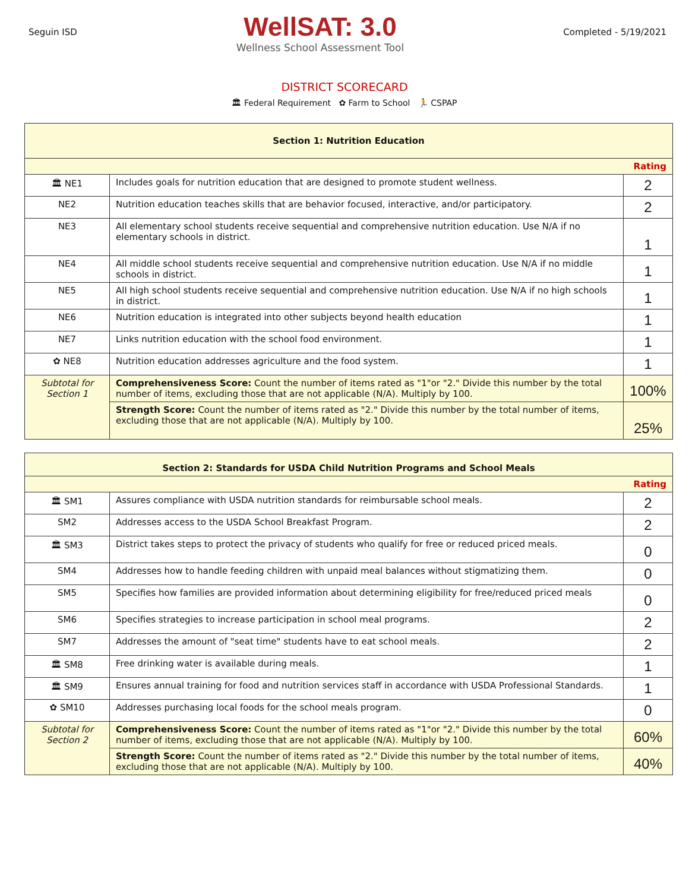Seguin ISD
WellSAT: 3.0
Wellness School Assessment Tool
Completed - 5/19/2021
DISTRICT SCORECARD
🏛 Federal Requirement ✿ Farm to School 🏃 CSPAP
| Section 1: Nutrition Education | | |
| --- | --- | --- |
| Rating | | |
| 🏛 NE1 | Includes goals for nutrition education that are designed to promote student wellness. | 2 |
| NE2 | Nutrition education teaches skills that are behavior focused, interactive, and/or participatory. | 2 |
| NE3 | All elementary school students receive sequential and comprehensive nutrition education. Use N/A if no elementary schools in district. | 1 |
| NE4 | All middle school students receive sequential and comprehensive nutrition education. Use N/A if no middle schools in district. | 1 |
| NE5 | All high school students receive sequential and comprehensive nutrition education. Use N/A if no high schools in district. | 1 |
| NE6 | Nutrition education is integrated into other subjects beyond health education | 1 |
| NE7 | Links nutrition education with the school food environment. | 1 |
| ✿ NE8 | Nutrition education addresses agriculture and the food system. | 1 |
| Subtotal for Section 1 | Comprehensiveness Score: Count the number of items rated as "1"or "2." Divide this number by the total number of items, excluding those that are not applicable (N/A). Multiply by 100. | 100% |
| | Strength Score: Count the number of items rated as "2." Divide this number by the total number of items, excluding those that are not applicable (N/A). Multiply by 100. | 25% |
| Section 2: Standards for USDA Child Nutrition Programs and School Meals | | |
| --- | --- | --- |
| Rating | | |
| 🏛 SM1 | Assures compliance with USDA nutrition standards for reimbursable school meals. | 2 |
| SM2 | Addresses access to the USDA School Breakfast Program. | 2 |
| 🏛 SM3 | District takes steps to protect the privacy of students who qualify for free or reduced priced meals. | 0 |
| SM4 | Addresses how to handle feeding children with unpaid meal balances without stigmatizing them. | 0 |
| SM5 | Specifies how families are provided information about determining eligibility for free/reduced priced meals | 0 |
| SM6 | Specifies strategies to increase participation in school meal programs. | 2 |
| SM7 | Addresses the amount of "seat time" students have to eat school meals. | 2 |
| 🏛 SM8 | Free drinking water is available during meals. | 1 |
| 🏛 SM9 | Ensures annual training for food and nutrition services staff in accordance with USDA Professional Standards. | 1 |
| ✿ SM10 | Addresses purchasing local foods for the school meals program. | 0 |
| Subtotal for Section 2 | Comprehensiveness Score: Count the number of items rated as "1"or "2." Divide this number by the total number of items, excluding those that are not applicable (N/A). Multiply by 100. | 60% |
| | Strength Score: Count the number of items rated as "2." Divide this number by the total number of items, excluding those that are not applicable (N/A). Multiply by 100. | 40% |